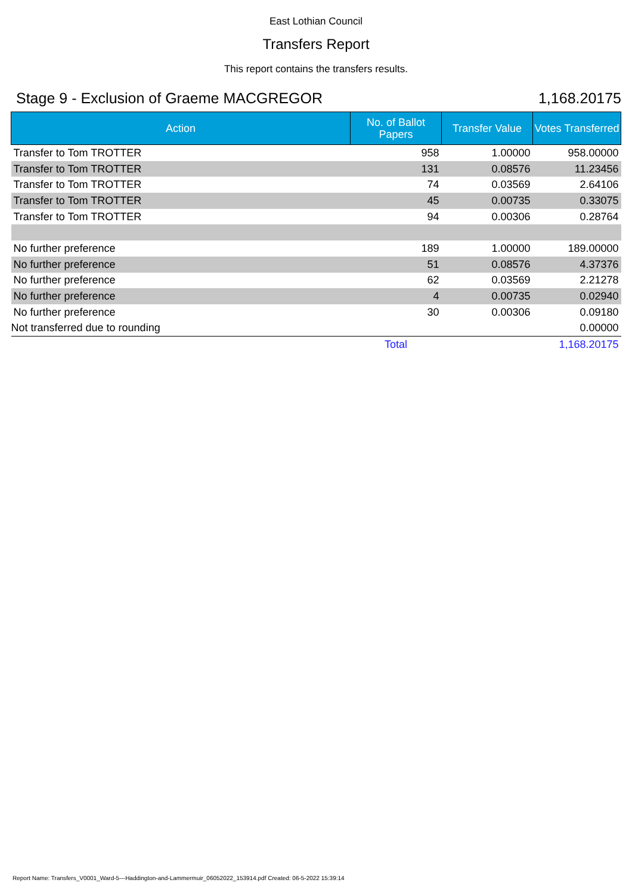East Lothian Council
Transfers Report
This report contains the transfers results.
Stage 9 - Exclusion of Graeme MACGREGOR 1,168.20175
| Action | No. of Ballot Papers | Transfer Value | Votes Transferred |
| --- | --- | --- | --- |
| Transfer to Tom TROTTER | 958 | 1.00000 | 958.00000 |
| Transfer to Tom TROTTER | 131 | 0.08576 | 11.23456 |
| Transfer to Tom TROTTER | 74 | 0.03569 | 2.64106 |
| Transfer to Tom TROTTER | 45 | 0.00735 | 0.33075 |
| Transfer to Tom TROTTER | 94 | 0.00306 | 0.28764 |
| No further preference | 189 | 1.00000 | 189.00000 |
| No further preference | 51 | 0.08576 | 4.37376 |
| No further preference | 62 | 0.03569 | 2.21278 |
| No further preference | 4 | 0.00735 | 0.02940 |
| No further preference | 30 | 0.00306 | 0.09180 |
| Not transferred due to rounding | | | 0.00000 |
| | Total | | 1,168.20175 |
Report Name: Transfers_V0001_Ward-5---Haddington-and-Lammermuir_06052022_153914.pdf Created: 06-5-2022 15:39:14